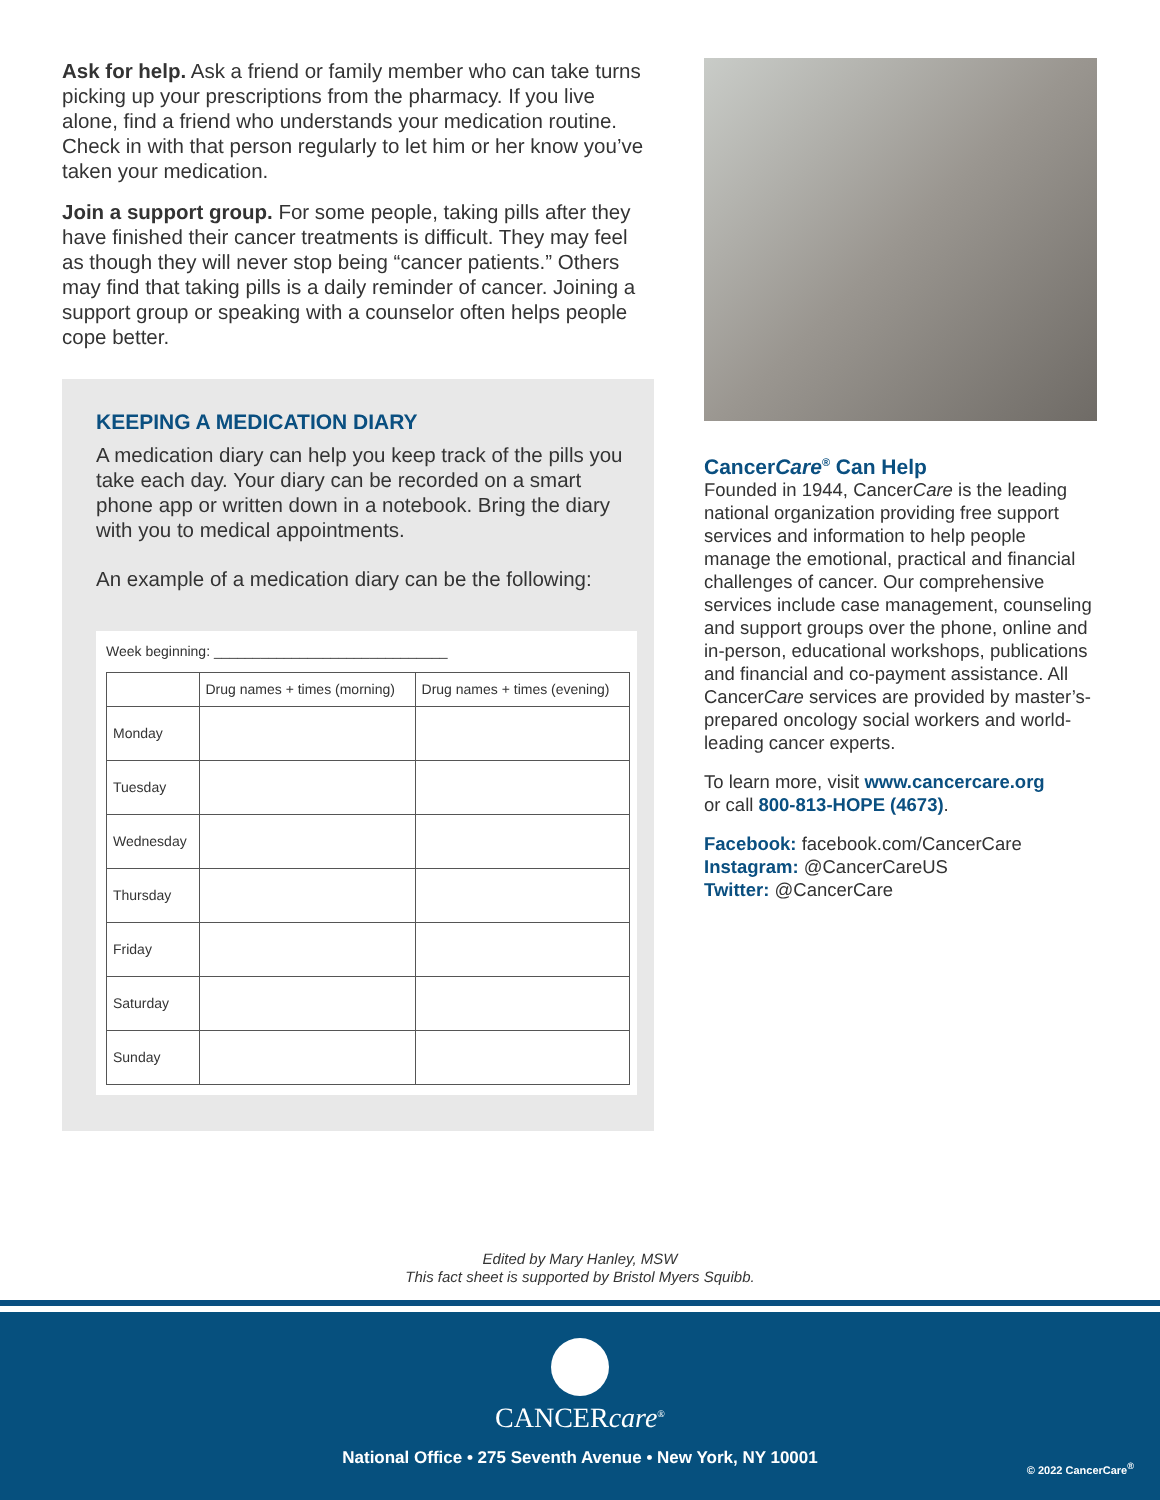Ask for help. Ask a friend or family member who can take turns picking up your prescriptions from the pharmacy. If you live alone, find a friend who understands your medication routine. Check in with that person regularly to let him or her know you’ve taken your medication.
Join a support group. For some people, taking pills after they have finished their cancer treatments is difficult. They may feel as though they will never stop being “cancer patients.” Others may find that taking pills is a daily reminder of cancer. Joining a support group or speaking with a counselor often helps people cope better.
KEEPING A MEDICATION DIARY
A medication diary can help you keep track of the pills you take each day. Your diary can be recorded on a smart phone app or written down in a notebook. Bring the diary with you to medical appointments.
An example of a medication diary can be the following:
Week beginning: ______________________________
| | Drug names + times (morning) | Drug names + times (evening) |
| --- | --- | --- |
| Monday | | |
| Tuesday | | |
| Wednesday | | |
| Thursday | | |
| Friday | | |
| Saturday | | |
| Sunday | | |
CancerCare<sup>®</sup> Can Help
Founded in 1944, CancerCare is the leading national organization providing free support services and information to help people manage the emotional, practical and financial challenges of cancer. Our comprehensive services include case management, counseling and support groups over the phone, online and in-person, educational workshops, publications and financial and co-payment assistance. All CancerCare services are provided by master’s-prepared oncology social workers and world-leading cancer experts.
To learn more, visit www.cancercare.org
or call 800-813-HOPE (4673).
Facebook: facebook.com/CancerCare
Instagram: @CancerCareUS
Twitter: @CancerCare
Edited by Mary Hanley, MSW
This fact sheet is supported by Bristol Myers Squibb.
CANCERcare<sup>®</sup>
National Office • 275 Seventh Avenue • New York, NY 10001
© 2022 CancerCare<sup>®</sup>